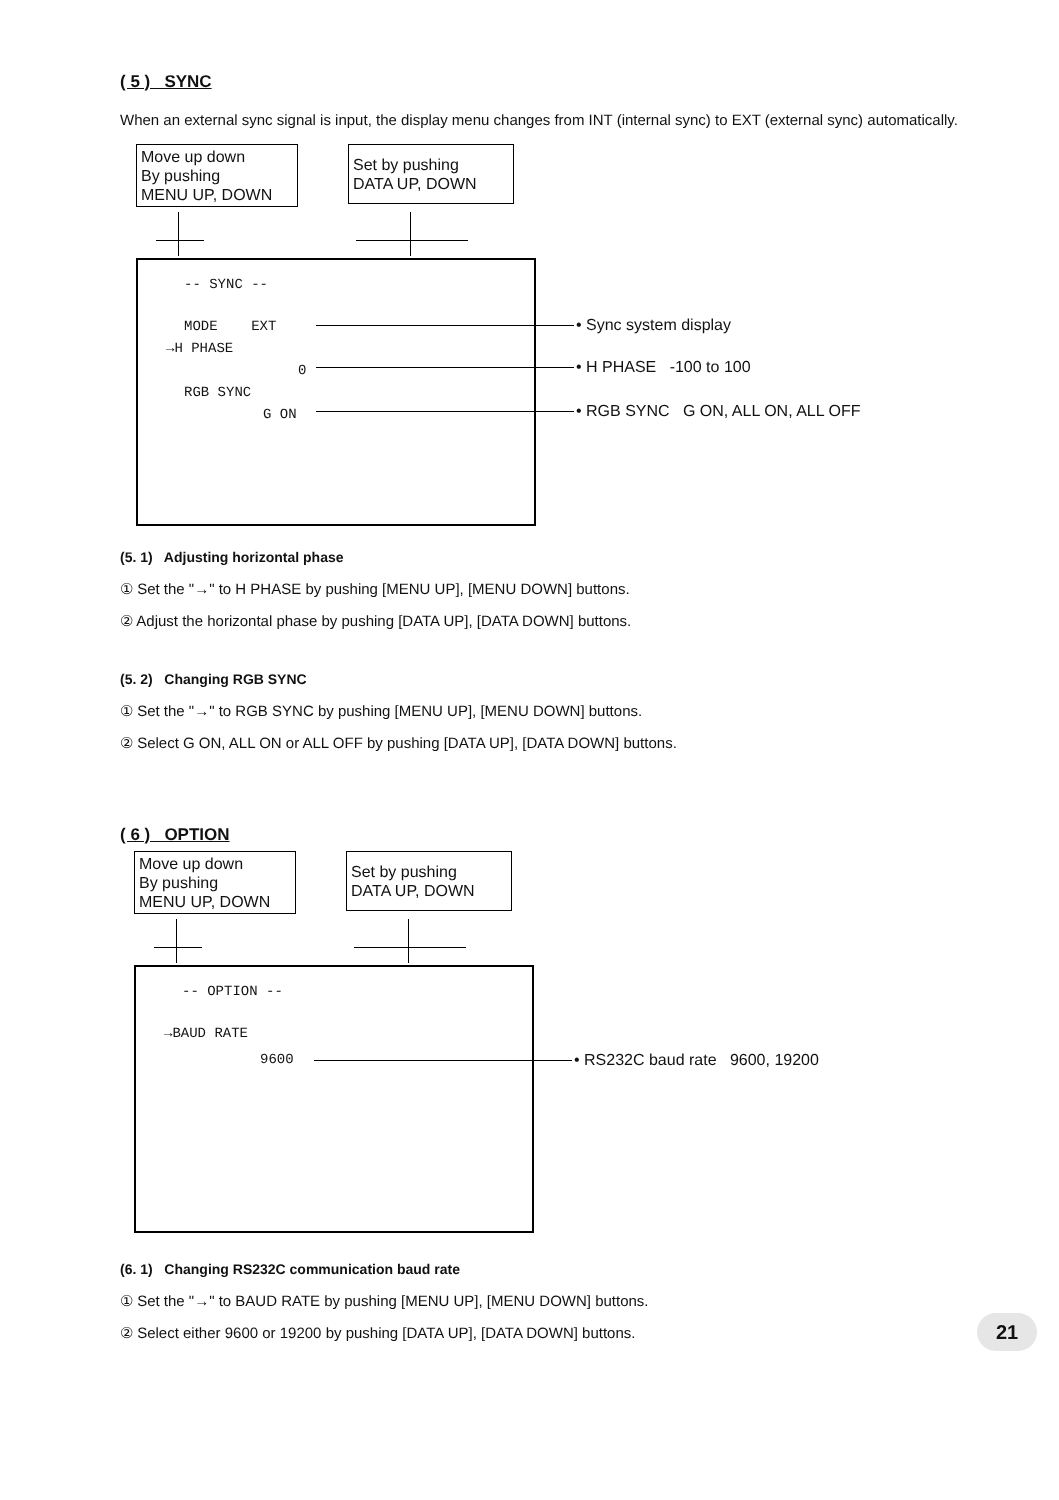( 5 ) SYNC
When an external sync signal is input, the display menu changes from INT (internal sync) to EXT (external sync) automatically.
Move up down
By pushing
MENU UP, DOWN
Set by pushing
DATA UP, DOWN
-- SYNC --
MODE EXT
→H PHASE
0
RGB SYNC
G ON
• Sync system display
• H PHASE -100 to 100
• RGB SYNC G ON, ALL ON, ALL OFF
(5. 1) Adjusting horizontal phase
① Set the "→" to H PHASE by pushing [MENU UP], [MENU DOWN] buttons.
② Adjust the horizontal phase by pushing [DATA UP], [DATA DOWN] buttons.
(5. 2) Changing RGB SYNC
① Set the "→" to RGB SYNC by pushing [MENU UP], [MENU DOWN] buttons.
② Select G ON, ALL ON or ALL OFF by pushing [DATA UP], [DATA DOWN] buttons.
( 6 ) OPTION
Move up down
By pushing
MENU UP, DOWN
Set by pushing
DATA UP, DOWN
-- OPTION --
→BAUD RATE
9600
• RS232C baud rate 9600, 19200
(6. 1) Changing RS232C communication baud rate
① Set the "→" to BAUD RATE by pushing [MENU UP], [MENU DOWN] buttons.
② Select either 9600 or 19200 by pushing [DATA UP], [DATA DOWN] buttons.
21